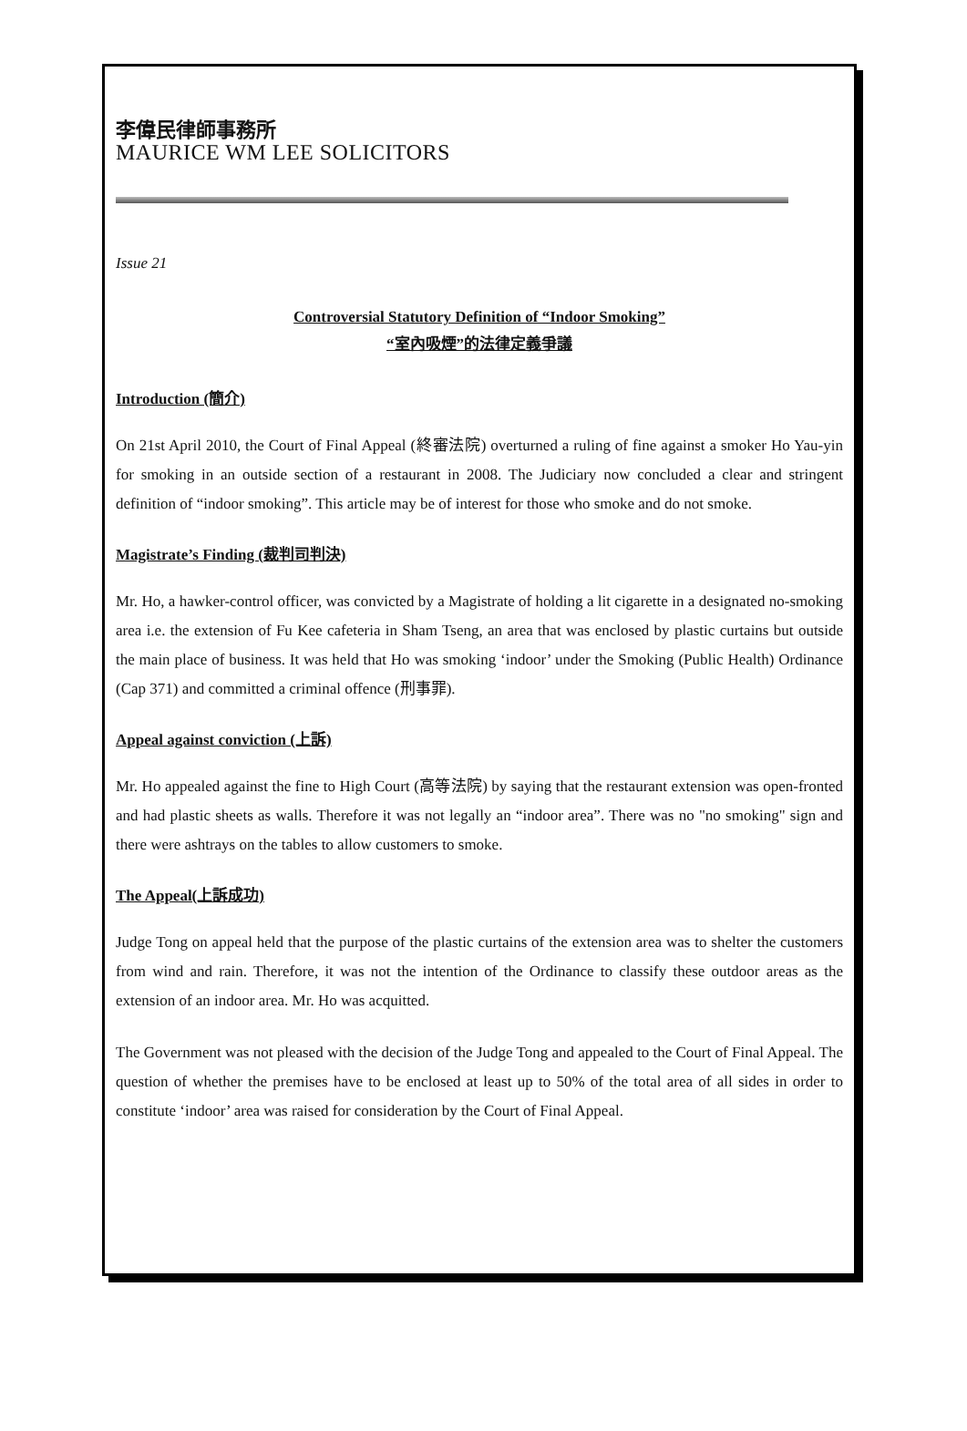李偉民律師事務所
MAURICE WM LEE SOLICITORS
Issue 21
Controversial Statutory Definition of “Indoor Smoking”
“室內吸煙”的法律定義爭議
Introduction (簡介)
On 21st April 2010, the Court of Final Appeal (終審法院) overturned a ruling of fine against a smoker Ho Yau-yin for smoking in an outside section of a restaurant in 2008. The Judiciary now concluded a clear and stringent definition of “indoor smoking”. This article may be of interest for those who smoke and do not smoke.
Magistrate’s Finding (裁判司判決)
Mr. Ho, a hawker-control officer, was convicted by a Magistrate of holding a lit cigarette in a designated no-smoking area i.e. the extension of Fu Kee cafeteria in Sham Tseng, an area that was enclosed by plastic curtains but outside the main place of business. It was held that Ho was smoking ‘indoor’ under the Smoking (Public Health) Ordinance (Cap 371) and committed a criminal offence (刑事罪).
Appeal against conviction (上訴)
Mr. Ho appealed against the fine to High Court (高等法院) by saying that the restaurant extension was open-fronted and had plastic sheets as walls. Therefore it was not legally an “indoor area”. There was no "no smoking" sign and there were ashtrays on the tables to allow customers to smoke.
The Appeal(上訴成功)
Judge Tong on appeal held that the purpose of the plastic curtains of the extension area was to shelter the customers from wind and rain. Therefore, it was not the intention of the Ordinance to classify these outdoor areas as the extension of an indoor area. Mr. Ho was acquitted.
The Government was not pleased with the decision of the Judge Tong and appealed to the Court of Final Appeal. The question of whether the premises have to be enclosed at least up to 50% of the total area of all sides in order to constitute ‘indoor’ area was raised for consideration by the Court of Final Appeal.